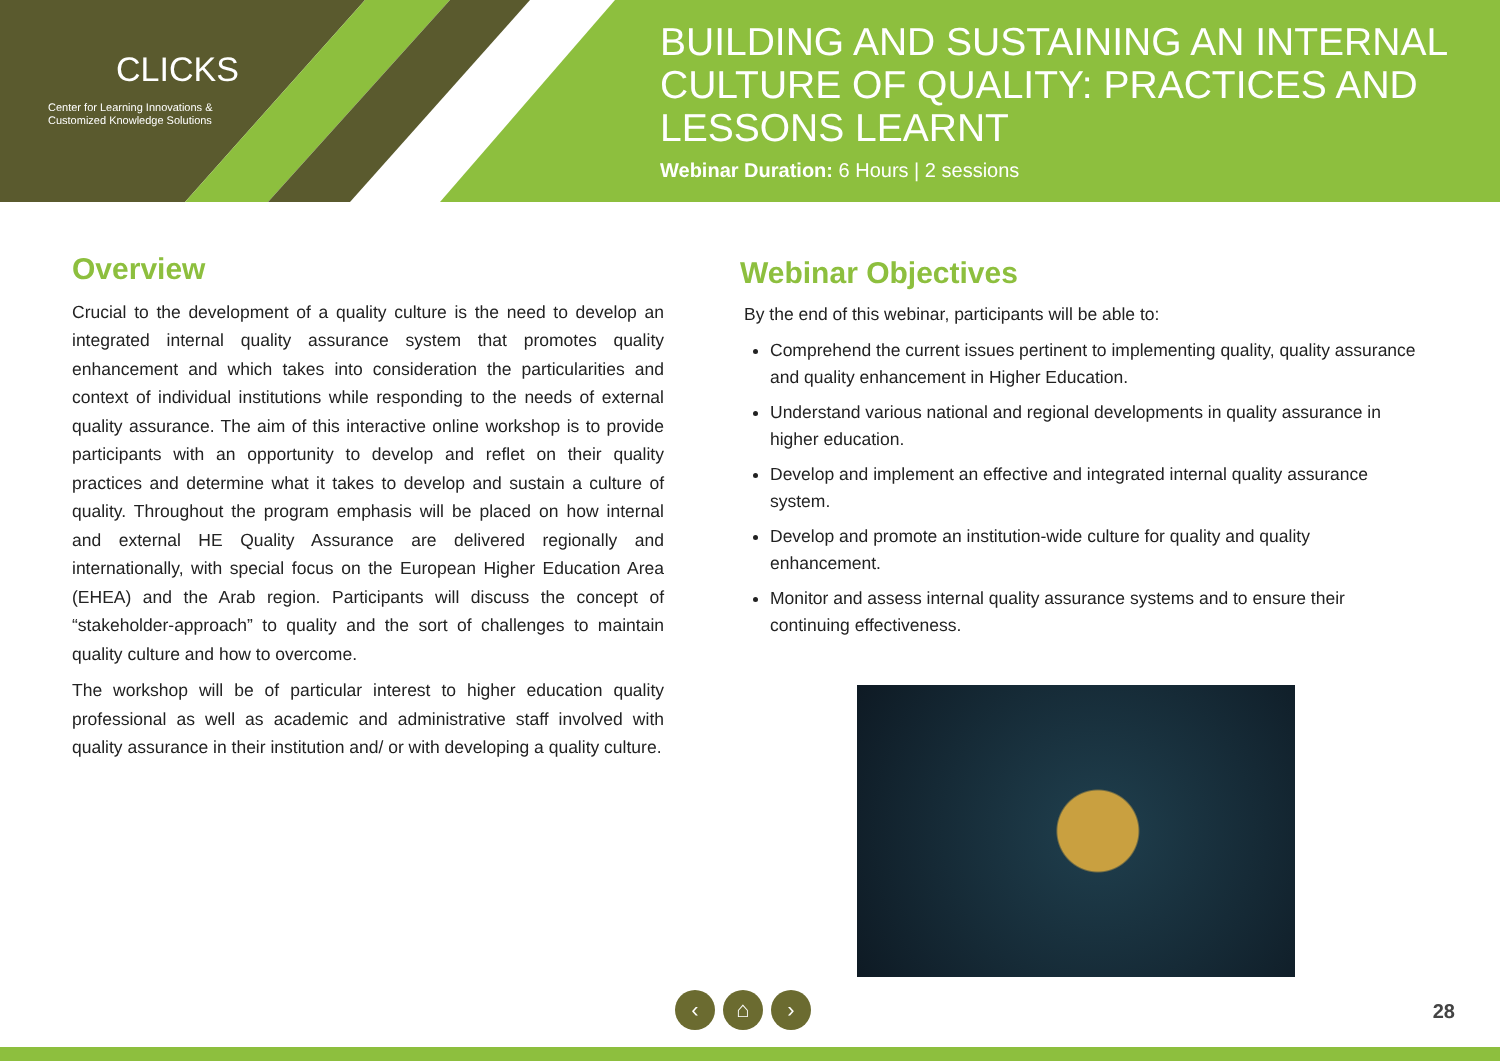CLICKS
Center for Learning Innovations &
Customized Knowledge Solutions
BUILDING AND SUSTAINING AN INTERNAL CULTURE OF QUALITY: PRACTICES AND LESSONS LEARNT
Webinar Duration: 6 Hours | 2 sessions
Overview
Crucial to the development of a quality culture is the need to develop an integrated internal quality assurance system that promotes quality enhancement and which takes into consideration the particularities and context of individual institutions while responding to the needs of external quality assurance. The aim of this interactive online workshop is to provide participants with an opportunity to develop and reflet on their quality practices and determine what it takes to develop and sustain a culture of quality. Throughout the program emphasis will be placed on how internal and external HE Quality Assurance are delivered regionally and internationally, with special focus on the European Higher Education Area (EHEA) and the Arab region. Participants will discuss the concept of “stakeholder-approach” to quality and the sort of challenges to maintain quality culture and how to overcome.
The workshop will be of particular interest to higher education quality professional as well as academic and administrative staff involved with quality assurance in their institution and/ or with developing a quality culture.
Webinar Objectives
By the end of this webinar, participants will be able to:
Comprehend the current issues pertinent to implementing quality, quality assurance and quality enhancement in Higher Education.
Understand various national and regional developments in quality assurance in higher education.
Develop and implement an effective and integrated internal quality assurance system.
Develop and promote an institution-wide culture for quality and quality enhancement.
Monitor and assess internal quality assurance systems and to ensure their continuing effectiveness.
‹ ⌂ ›
28